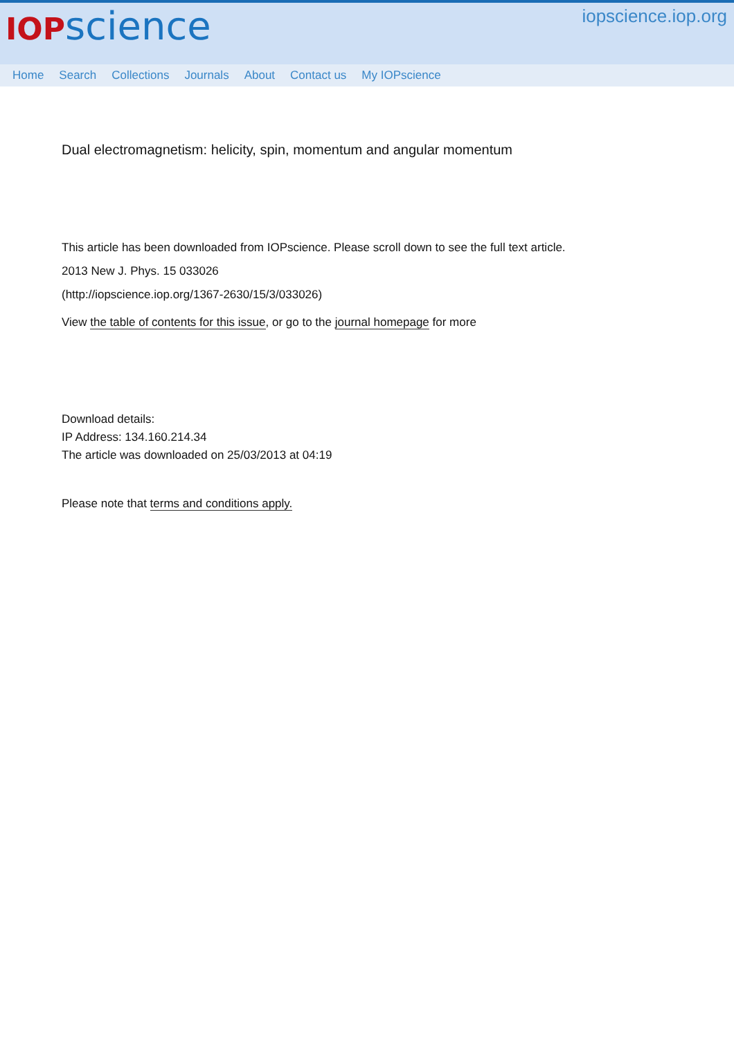IOP science
iopscience.iop.org
Home Search Collections Journals About Contact us My IOPscience
Dual electromagnetism: helicity, spin, momentum and angular momentum
This article has been downloaded from IOPscience. Please scroll down to see the full text article.
2013 New J. Phys. 15 033026
(http://iopscience.iop.org/1367-2630/15/3/033026)
View the table of contents for this issue, or go to the journal homepage for more
Download details:
IP Address: 134.160.214.34
The article was downloaded on 25/03/2013 at 04:19
Please note that terms and conditions apply.